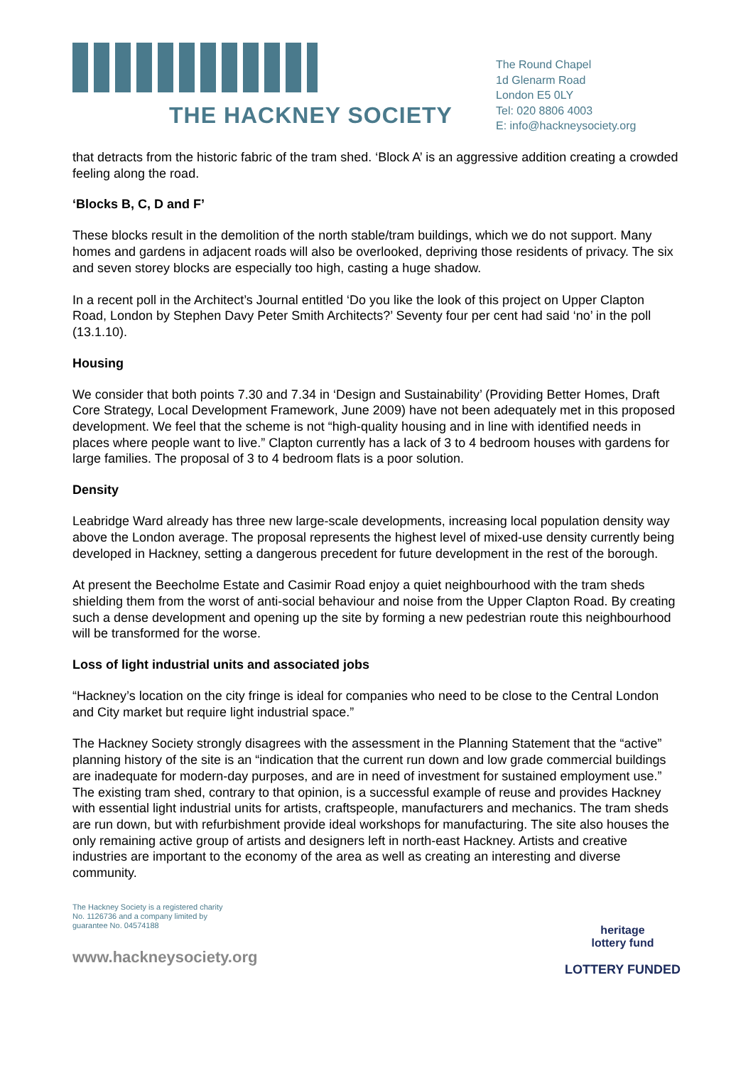THE HACKNEY SOCIETY
The Round Chapel
1d Glenarm Road
London E5 0LY
Tel: 020 8806 4003
E: info@hackneysociety.org
that detracts from the historic fabric of the tram shed. ‘Block A’ is an aggressive addition creating a crowded feeling along the road.
‘Blocks B, C, D and F’
These blocks result in the demolition of the north stable/tram buildings, which we do not support. Many homes and gardens in adjacent roads will also be overlooked, depriving those residents of privacy. The six and seven storey blocks are especially too high, casting a huge shadow.
In a recent poll in the Architect’s Journal entitled ‘Do you like the look of this project on Upper Clapton Road, London by Stephen Davy Peter Smith Architects?’ Seventy four per cent had said ‘no’ in the poll (13.1.10).
Housing
We consider that both points 7.30 and 7.34 in ‘Design and Sustainability’ (Providing Better Homes, Draft Core Strategy, Local Development Framework, June 2009) have not been adequately met in this proposed development. We feel that the scheme is not “high-quality housing and in line with identified needs in places where people want to live.” Clapton currently has a lack of 3 to 4 bedroom houses with gardens for large families. The proposal of 3 to 4 bedroom flats is a poor solution.
Density
Leabridge Ward already has three new large-scale developments, increasing local population density way above the London average. The proposal represents the highest level of mixed-use density currently being developed in Hackney, setting a dangerous precedent for future development in the rest of the borough.
At present the Beecholme Estate and Casimir Road enjoy a quiet neighbourhood with the tram sheds shielding them from the worst of anti-social behaviour and noise from the Upper Clapton Road. By creating such a dense development and opening up the site by forming a new pedestrian route this neighbourhood will be transformed for the worse.
Loss of light industrial units and associated jobs
“Hackney’s location on the city fringe is ideal for companies who need to be close to the Central London and City market but require light industrial space.”
The Hackney Society strongly disagrees with the assessment in the Planning Statement that the “active” planning history of the site is an “indication that the current run down and low grade commercial buildings are inadequate for modern-day purposes, and are in need of investment for sustained employment use.” The existing tram shed, contrary to that opinion, is a successful example of reuse and provides Hackney with essential light industrial units for artists, craftspeople, manufacturers and mechanics. The tram sheds are run down, but with refurbishment provide ideal workshops for manufacturing. The site also houses the only remaining active group of artists and designers left in north-east Hackney. Artists and creative industries are important to the economy of the area as well as creating an interesting and diverse community.
The Hackney Society is a registered charity
No. 1126736 and a company limited by
guarantee No. 04574188
www.hackneysociety.org
heritage
lottery fund
LOTTERY FUNDED